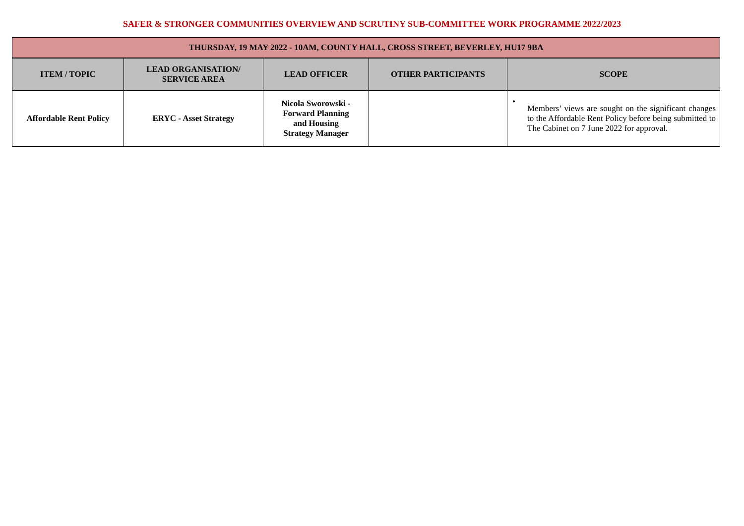SAFER & STRONGER COMMUNITIES OVERVIEW AND SCRUTINY SUB-COMMITTEE WORK PROGRAMME 2022/2023
| THURSDAY, 19 MAY 2022 - 10AM, COUNTY HALL, CROSS STREET, BEVERLEY, HU17 9BA | | | | |
| --- | --- | --- | --- | --- |
| ITEM / TOPIC | LEAD ORGANISATION/ SERVICE AREA | LEAD OFFICER | OTHER PARTICIPANTS | SCOPE |
| Affordable Rent Policy | ERYC - Asset Strategy | Nicola Sworowski - Forward Planning and Housing Strategy Manager | | • Members’ views are sought on the significant changes to the Affordable Rent Policy before being submitted to The Cabinet on 7 June 2022 for approval. |